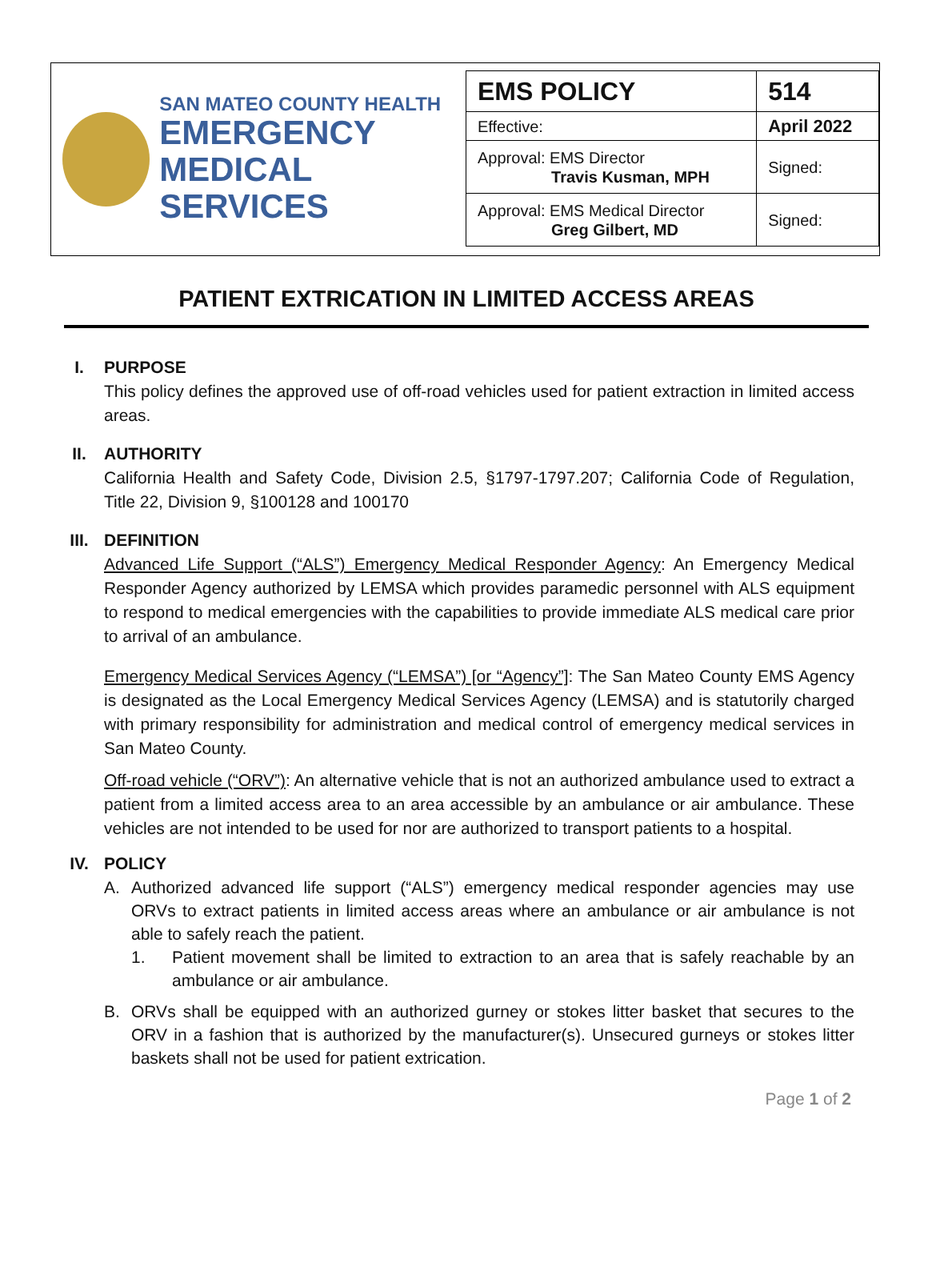SAN MATEO COUNTY HEALTH
EMERGENCY
MEDICAL SERVICES
| EMS POLICY | 514 |
| Effective: | April 2022 |
| Approval: EMS Director Travis Kusman, MPH | Signed: |
| Approval: EMS Medical Director Greg Gilbert, MD | Signed: |
PATIENT EXTRICATION IN LIMITED ACCESS AREAS
I. PURPOSE
This policy defines the approved use of off-road vehicles used for patient extraction in limited access areas.
II. AUTHORITY
California Health and Safety Code, Division 2.5, §1797-1797.207; California Code of Regulation, Title 22, Division 9, §100128 and 100170
III. DEFINITION
Advanced Life Support (“ALS”) Emergency Medical Responder Agency: An Emergency Medical Responder Agency authorized by LEMSA which provides paramedic personnel with ALS equipment to respond to medical emergencies with the capabilities to provide immediate ALS medical care prior to arrival of an ambulance.
Emergency Medical Services Agency (“LEMSA”) [or “Agency”]: The San Mateo County EMS Agency is designated as the Local Emergency Medical Services Agency (LEMSA) and is statutorily charged with primary responsibility for administration and medical control of emergency medical services in San Mateo County.
Off-road vehicle (“ORV”): An alternative vehicle that is not an authorized ambulance used to extract a patient from a limited access area to an area accessible by an ambulance or air ambulance. These vehicles are not intended to be used for nor are authorized to transport patients to a hospital.
IV. POLICY
A. Authorized advanced life support (“ALS”) emergency medical responder agencies may use ORVs to extract patients in limited access areas where an ambulance or air ambulance is not able to safely reach the patient.
1. Patient movement shall be limited to extraction to an area that is safely reachable by an ambulance or air ambulance.
B. ORVs shall be equipped with an authorized gurney or stokes litter basket that secures to the ORV in a fashion that is authorized by the manufacturer(s). Unsecured gurneys or stokes litter baskets shall not be used for patient extrication.
Page 1 of 2